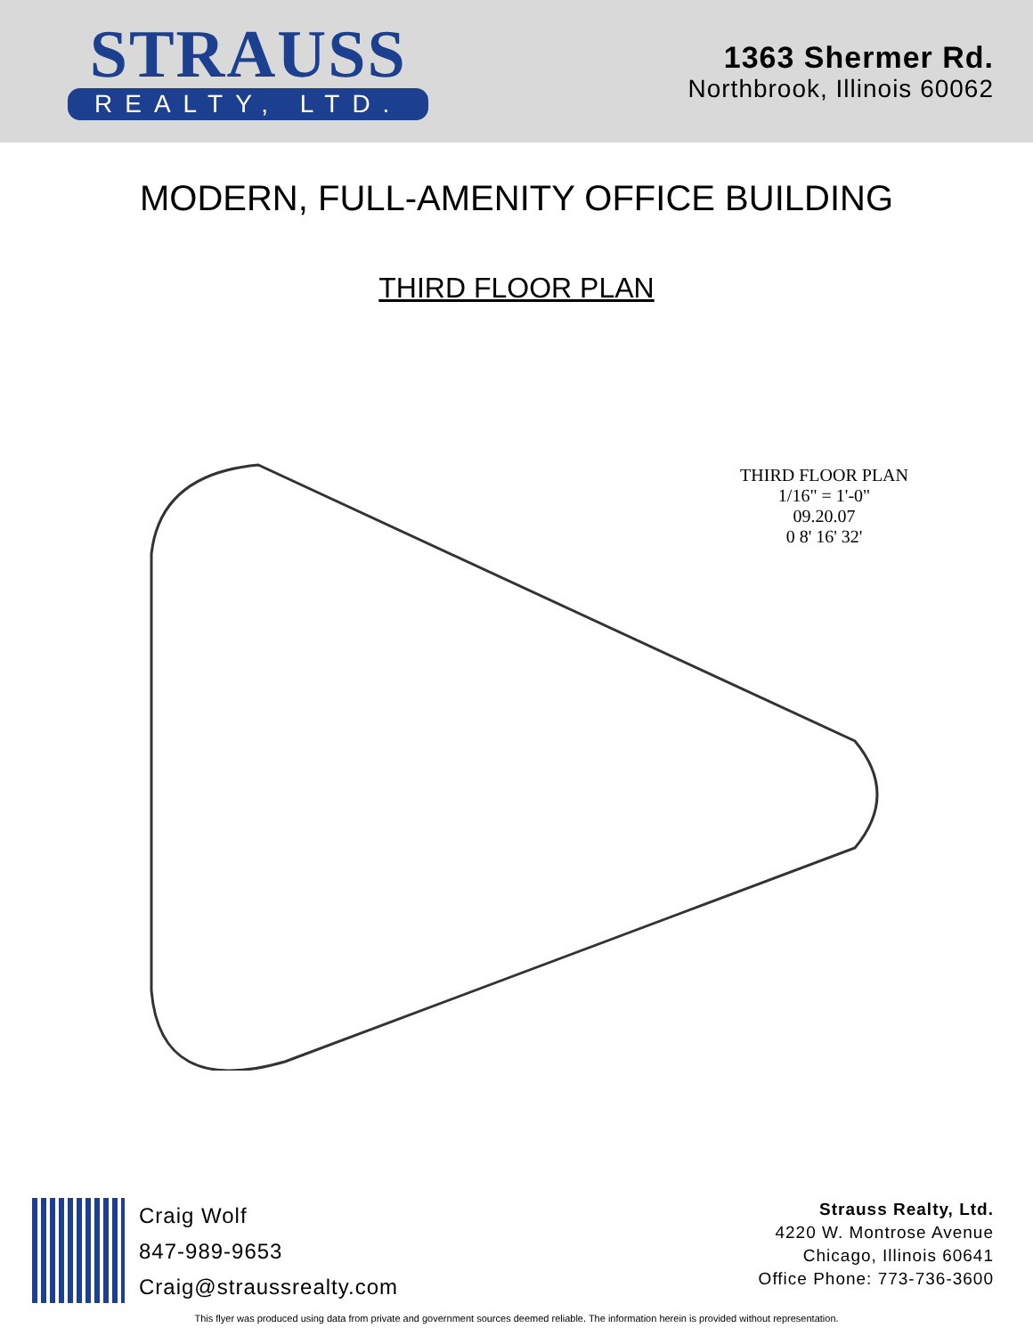STRAUSS
REALTY, LTD.
1363 Shermer Rd.
Northbrook, Illinois 60062
MODERN, FULL-AMENITY OFFICE BUILDING
THIRD FLOOR PLAN
THIRD FLOOR PLAN
1/16" = 1'-0"
09.20.07
0 8' 16' 32'
Craig Wolf
847-989-9653
Craig@straussrealty.com
Strauss Realty, Ltd.
4220 W. Montrose Avenue
Chicago, Illinois 60641
Office Phone: 773-736-3600
This flyer was produced using data from private and government sources deemed reliable. The information herein is provided without representation.